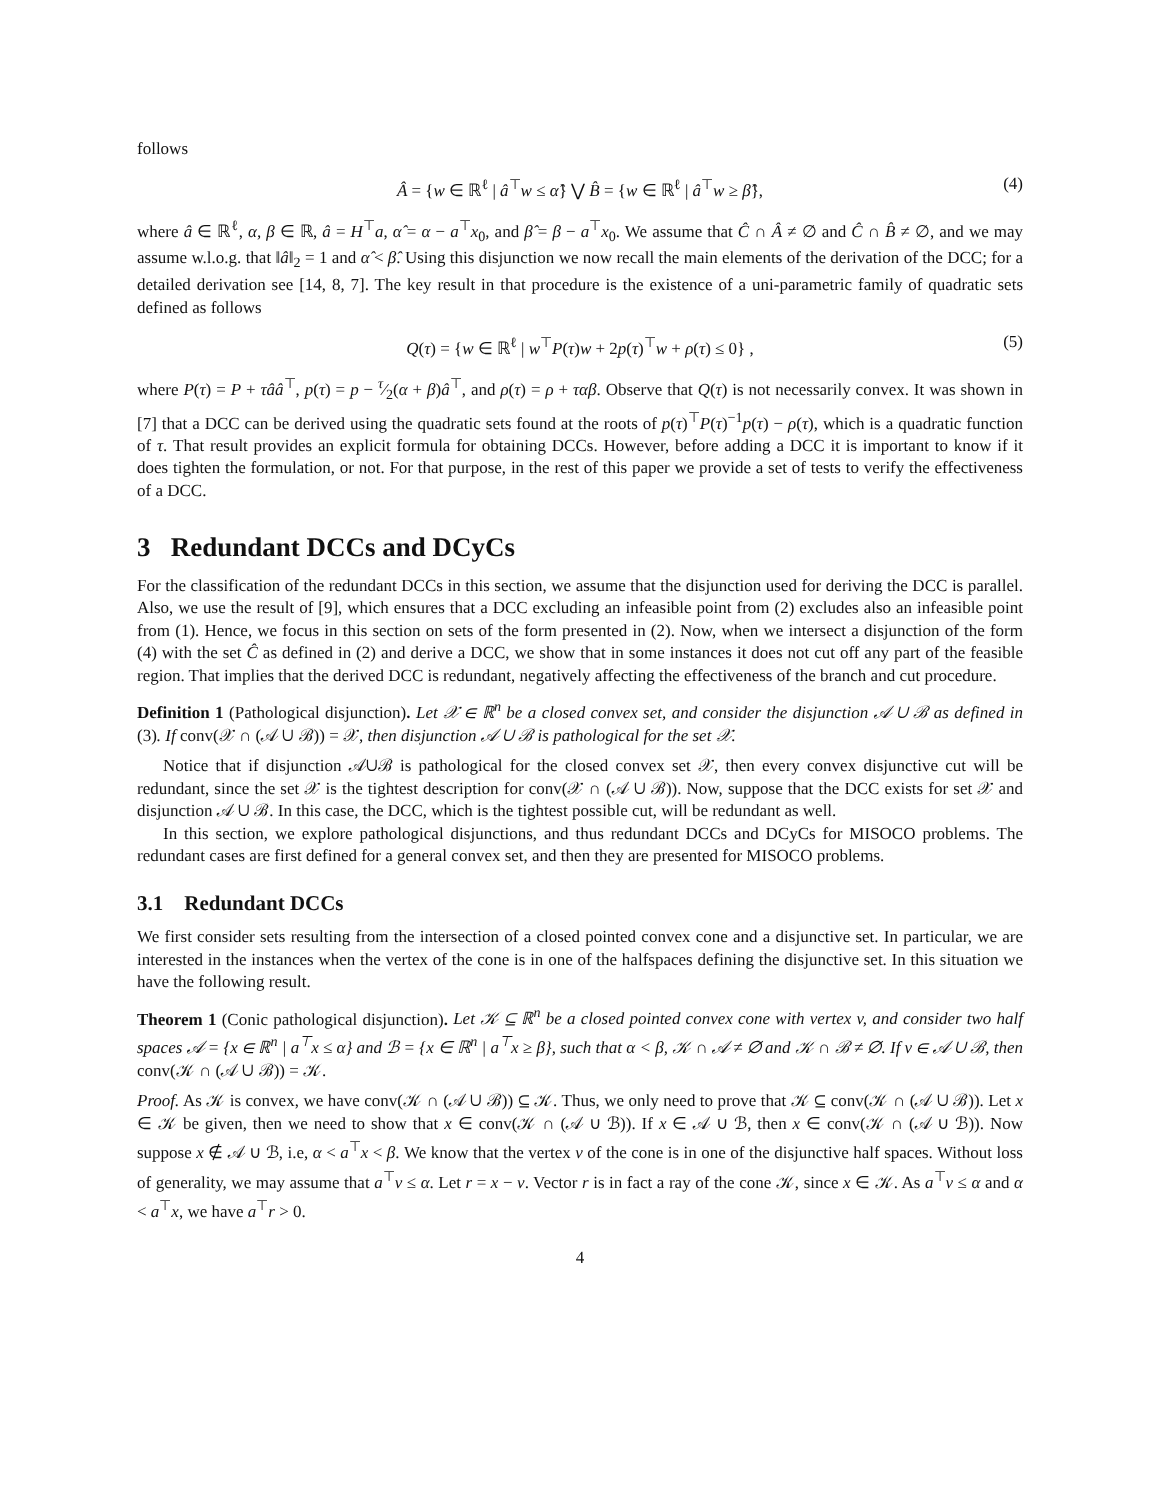follows
Â = {w ∈ ℝ<sup>ℓ</sup> | â<sup>⊤</sup>w ≤ α̂} ⋁ B̂ = {w ∈ ℝ<sup>ℓ</sup> | â<sup>⊤</sup>w ≥ β̂}, (4)
where â ∈ ℝ<sup>ℓ</sup>, α, β ∈ ℝ, â = H<sup>⊤</sup>a, α̂ = α − a<sup>⊤</sup>x<sub>0</sub>, and β̂ = β − a<sup>⊤</sup>x<sub>0</sub>. We assume that Ĉ ∩ Â ≠ ∅ and Ĉ ∩ B̂ ≠ ∅, and we may assume w.l.o.g. that ‖â‖<sub>2</sub> = 1 and α̂ < β̂. Using this disjunction we now recall the main elements of the derivation of the DCC; for a detailed derivation see [14, 8, 7]. The key result in that procedure is the existence of a uni-parametric family of quadratic sets defined as follows
Q(τ) = {w ∈ ℝ<sup>ℓ</sup> | w<sup>⊤</sup>P(τ)w + 2p(τ)<sup>⊤</sup>w + ρ(τ) ≤ 0} , (5)
where P(τ) = P + τââ<sup>⊤</sup>, p(τ) = p − τ⁄2(α + β)â<sup>⊤</sup>, and ρ(τ) = ρ + ταβ. Observe that Q(τ) is not necessarily convex. It was shown in [7] that a DCC can be derived using the quadratic sets found at the roots of p(τ)<sup>⊤</sup>P(τ)<sup>−1</sup>p(τ) − ρ(τ), which is a quadratic function of τ. That result provides an explicit formula for obtaining DCCs. However, before adding a DCC it is important to know if it does tighten the formulation, or not. For that purpose, in the rest of this paper we provide a set of tests to verify the effectiveness of a DCC.
3 Redundant DCCs and DCyCs
For the classification of the redundant DCCs in this section, we assume that the disjunction used for deriving the DCC is parallel. Also, we use the result of [9], which ensures that a DCC excluding an infeasible point from (2) excludes also an infeasible point from (1). Hence, we focus in this section on sets of the form presented in (2). Now, when we intersect a disjunction of the form (4) with the set Ĉ as defined in (2) and derive a DCC, we show that in some instances it does not cut off any part of the feasible region. That implies that the derived DCC is redundant, negatively affecting the effectiveness of the branch and cut procedure.
Definition 1 (Pathological disjunction). Let 𝒳 ∈ ℝ<sup>n</sup> be a closed convex set, and consider the disjunction 𝒜 ∪ ℬ as defined in (3). If conv(𝒳 ∩ (𝒜 ∪ ℬ)) = 𝒳, then disjunction 𝒜 ∪ ℬ is pathological for the set 𝒳.
Notice that if disjunction 𝒜∪ℬ is pathological for the closed convex set 𝒳, then every convex disjunctive cut will be redundant, since the set 𝒳 is the tightest description for conv(𝒳 ∩ (𝒜 ∪ ℬ)). Now, suppose that the DCC exists for set 𝒳 and disjunction 𝒜 ∪ ℬ. In this case, the DCC, which is the tightest possible cut, will be redundant as well.
In this section, we explore pathological disjunctions, and thus redundant DCCs and DCyCs for MISOCO problems. The redundant cases are first defined for a general convex set, and then they are presented for MISOCO problems.
3.1 Redundant DCCs
We first consider sets resulting from the intersection of a closed pointed convex cone and a disjunctive set. In particular, we are interested in the instances when the vertex of the cone is in one of the halfspaces defining the disjunctive set. In this situation we have the following result.
Theorem 1 (Conic pathological disjunction). Let 𝒦 ⊆ ℝ<sup>n</sup> be a closed pointed convex cone with vertex v, and consider two half spaces 𝒜 = {x ∈ ℝ<sup>n</sup> | a<sup>⊤</sup>x ≤ α} and ℬ = {x ∈ ℝ<sup>n</sup> | a<sup>⊤</sup>x ≥ β}, such that α < β, 𝒦 ∩ 𝒜 ≠ ∅ and 𝒦 ∩ ℬ ≠ ∅. If v ∈ 𝒜 ∪ ℬ, then conv(𝒦 ∩ (𝒜 ∪ ℬ)) = 𝒦.
Proof. As 𝒦 is convex, we have conv(𝒦 ∩ (𝒜 ∪ ℬ)) ⊆ 𝒦. Thus, we only need to prove that 𝒦 ⊆ conv(𝒦 ∩ (𝒜 ∪ ℬ)). Let x ∈ 𝒦 be given, then we need to show that x ∈ conv(𝒦 ∩ (𝒜 ∪ ℬ)). If x ∈ 𝒜 ∪ ℬ, then x ∈ conv(𝒦 ∩ (𝒜 ∪ ℬ)). Now suppose x ∉ 𝒜 ∪ ℬ, i.e, α < a<sup>⊤</sup>x < β. We know that the vertex v of the cone is in one of the disjunctive half spaces. Without loss of generality, we may assume that a<sup>⊤</sup>v ≤ α. Let r = x − v. Vector r is in fact a ray of the cone 𝒦, since x ∈ 𝒦. As a<sup>⊤</sup>v ≤ α and α < a<sup>⊤</sup>x, we have a<sup>⊤</sup>r > 0.
4